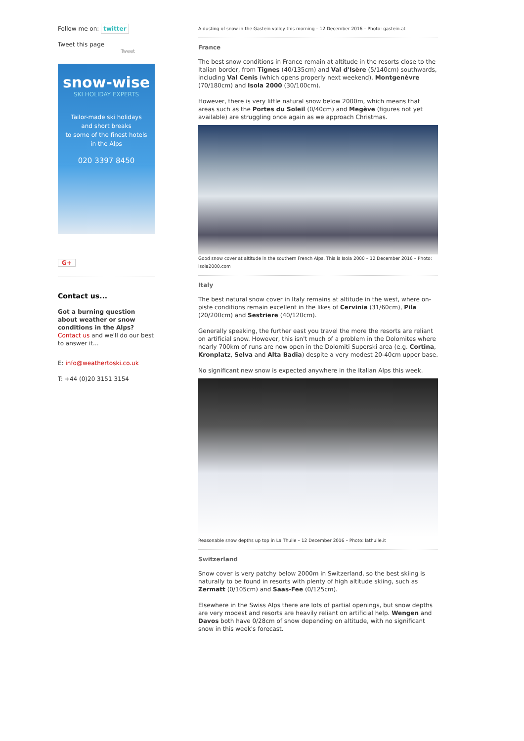Follow me on: twitter
Tweet this page
Tweet
snow-wise
SKI HOLIDAY EXPERTS
Tailor-made ski holidays
and short breaks
to some of the finest hotels
in the Alps
020 3397 8450
G+
Contact us...
Got a burning question about weather or snow conditions in the Alps?
Contact us and we'll do our best to answer it...
E: info@weathertoski.co.uk
T: +44 (0)20 3151 3154
A dusting of snow in the Gastein valley this morning – 12 December 2016 – Photo: gastein.at
France
The best snow conditions in France remain at altitude in the resorts close to the Italian border, from Tignes (40/135cm) and Val d'Isère (5/140cm) southwards, including Val Cenis (which opens properly next weekend), Montgenèvre (70/180cm) and Isola 2000 (30/100cm).
However, there is very little natural snow below 2000m, which means that areas such as the Portes du Soleil (0/40cm) and Megève (figures not yet available) are struggling once again as we approach Christmas.
Good snow cover at altitude in the southern French Alps. This is Isola 2000 – 12 December 2016 – Photo: isola2000.com
Italy
The best natural snow cover in Italy remains at altitude in the west, where on-piste conditions remain excellent in the likes of Cervinia (31/60cm), Pila (20/200cm) and Sestriere (40/120cm).
Generally speaking, the further east you travel the more the resorts are reliant on artificial snow. However, this isn't much of a problem in the Dolomites where nearly 700km of runs are now open in the Dolomiti Superski area (e.g. Cortina, Kronplatz, Selva and Alta Badia) despite a very modest 20-40cm upper base.
No significant new snow is expected anywhere in the Italian Alps this week.
Reasonable snow depths up top in La Thuile – 12 December 2016 – Photo: lathuile.it
Switzerland
Snow cover is very patchy below 2000m in Switzerland, so the best skiing is naturally to be found in resorts with plenty of high altitude skiing, such as Zermatt (0/105cm) and Saas-Fee (0/125cm).
Elsewhere in the Swiss Alps there are lots of partial openings, but snow depths are very modest and resorts are heavily reliant on artificial help. Wengen and Davos both have 0/28cm of snow depending on altitude, with no significant snow in this week's forecast.